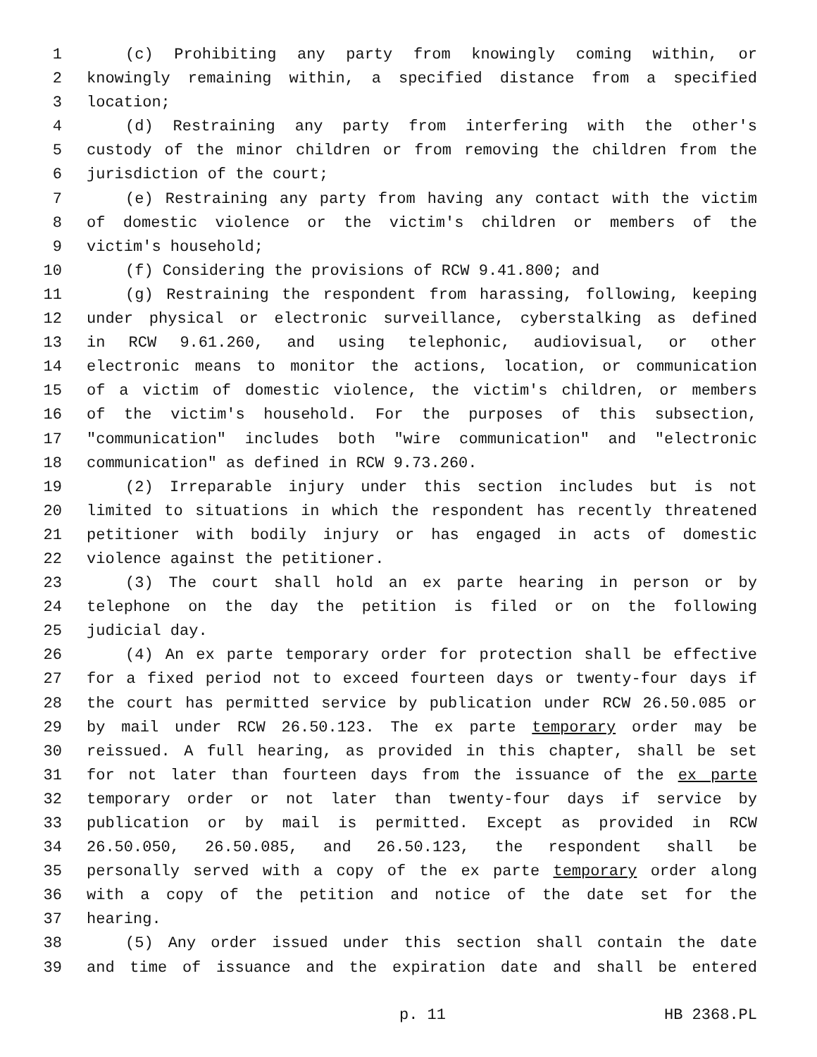1 (c) Prohibiting any party from knowingly coming within, or
2 knowingly remaining within, a specified distance from a specified
3 location;
4 (d) Restraining any party from interfering with the other's
5 custody of the minor children or from removing the children from the
6 jurisdiction of the court;
7 (e) Restraining any party from having any contact with the victim
8 of domestic violence or the victim's children or members of the
9 victim's household;
10 (f) Considering the provisions of RCW 9.41.800; and
11 (g) Restraining the respondent from harassing, following, keeping
12 under physical or electronic surveillance, cyberstalking as defined
13 in RCW 9.61.260, and using telephonic, audiovisual, or other
14 electronic means to monitor the actions, location, or communication
15 of a victim of domestic violence, the victim's children, or members
16 of the victim's household. For the purposes of this subsection,
17 "communication" includes both "wire communication" and "electronic
18 communication" as defined in RCW 9.73.260.
19 (2) Irreparable injury under this section includes but is not
20 limited to situations in which the respondent has recently threatened
21 petitioner with bodily injury or has engaged in acts of domestic
22 violence against the petitioner.
23 (3) The court shall hold an ex parte hearing in person or by
24 telephone on the day the petition is filed or on the following
25 judicial day.
26 (4) An ex parte temporary order for protection shall be effective
27 for a fixed period not to exceed fourteen days or twenty-four days if
28 the court has permitted service by publication under RCW 26.50.085 or
29 by mail under RCW 26.50.123. The ex parte temporary order may be
30 reissued. A full hearing, as provided in this chapter, shall be set
31 for not later than fourteen days from the issuance of the ex parte
32 temporary order or not later than twenty-four days if service by
33 publication or by mail is permitted. Except as provided in RCW
34 26.50.050, 26.50.085, and 26.50.123, the respondent shall be
35 personally served with a copy of the ex parte temporary order along
36 with a copy of the petition and notice of the date set for the
37 hearing.
38 (5) Any order issued under this section shall contain the date
39 and time of issuance and the expiration date and shall be entered
p. 11 HB 2368.PL